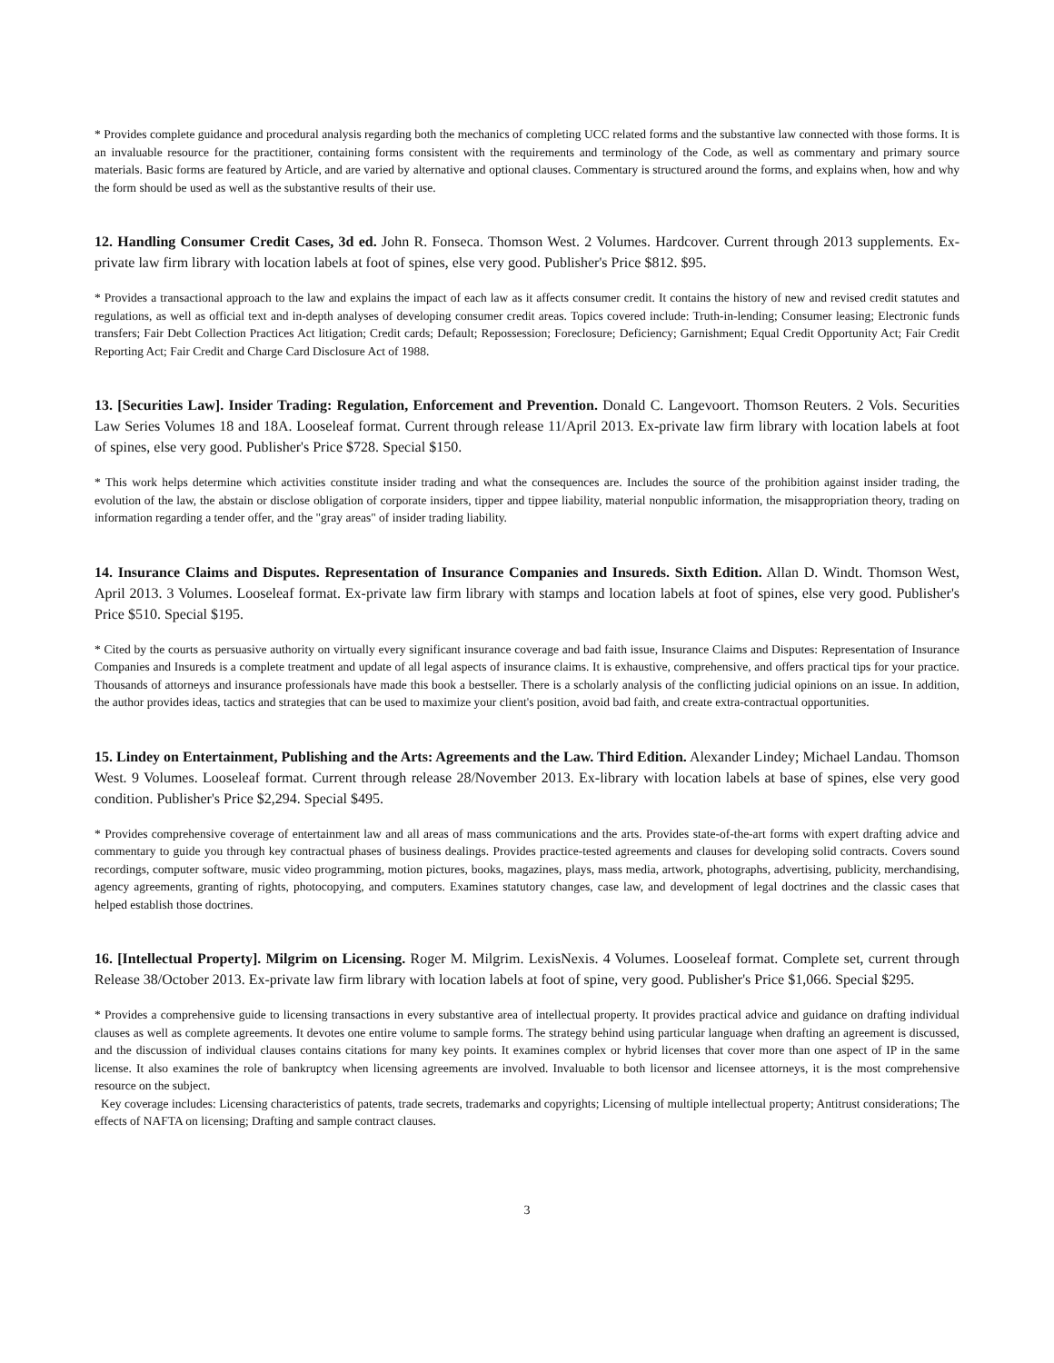* Provides complete guidance and procedural analysis regarding both the mechanics of completing UCC related forms and the substantive law connected with those forms. It is an invaluable resource for the practitioner, containing forms consistent with the requirements and terminology of the Code, as well as commentary and primary source materials. Basic forms are featured by Article, and are varied by alternative and optional clauses. Commentary is structured around the forms, and explains when, how and why the form should be used as well as the substantive results of their use.
12. Handling Consumer Credit Cases, 3d ed. John R. Fonseca. Thomson West. 2 Volumes. Hardcover. Current through 2013 supplements. Ex-private law firm library with location labels at foot of spines, else very good. Publisher's Price $812. $95.
* Provides a transactional approach to the law and explains the impact of each law as it affects consumer credit. It contains the history of new and revised credit statutes and regulations, as well as official text and in-depth analyses of developing consumer credit areas. Topics covered include: Truth-in-lending; Consumer leasing; Electronic funds transfers; Fair Debt Collection Practices Act litigation; Credit cards; Default; Repossession; Foreclosure; Deficiency; Garnishment; Equal Credit Opportunity Act; Fair Credit Reporting Act; Fair Credit and Charge Card Disclosure Act of 1988.
13. [Securities Law]. Insider Trading: Regulation, Enforcement and Prevention. Donald C. Langevoort. Thomson Reuters. 2 Vols. Securities Law Series Volumes 18 and 18A. Looseleaf format. Current through release 11/April 2013. Ex-private law firm library with location labels at foot of spines, else very good. Publisher's Price $728. Special $150.
* This work helps determine which activities constitute insider trading and what the consequences are. Includes the source of the prohibition against insider trading, the evolution of the law, the abstain or disclose obligation of corporate insiders, tipper and tippee liability, material nonpublic information, the misappropriation theory, trading on information regarding a tender offer, and the "gray areas" of insider trading liability.
14. Insurance Claims and Disputes. Representation of Insurance Companies and Insureds. Sixth Edition. Allan D. Windt. Thomson West, April 2013. 3 Volumes. Looseleaf format. Ex-private law firm library with stamps and location labels at foot of spines, else very good. Publisher's Price $510. Special $195.
* Cited by the courts as persuasive authority on virtually every significant insurance coverage and bad faith issue, Insurance Claims and Disputes: Representation of Insurance Companies and Insureds is a complete treatment and update of all legal aspects of insurance claims. It is exhaustive, comprehensive, and offers practical tips for your practice. Thousands of attorneys and insurance professionals have made this book a bestseller. There is a scholarly analysis of the conflicting judicial opinions on an issue. In addition, the author provides ideas, tactics and strategies that can be used to maximize your client's position, avoid bad faith, and create extra-contractual opportunities.
15. Lindey on Entertainment, Publishing and the Arts: Agreements and the Law. Third Edition. Alexander Lindey; Michael Landau. Thomson West. 9 Volumes. Looseleaf format. Current through release 28/November 2013. Ex-library with location labels at base of spines, else very good condition. Publisher's Price $2,294. Special $495.
* Provides comprehensive coverage of entertainment law and all areas of mass communications and the arts. Provides state-of-the-art forms with expert drafting advice and commentary to guide you through key contractual phases of business dealings. Provides practice-tested agreements and clauses for developing solid contracts. Covers sound recordings, computer software, music video programming, motion pictures, books, magazines, plays, mass media, artwork, photographs, advertising, publicity, merchandising, agency agreements, granting of rights, photocopying, and computers. Examines statutory changes, case law, and development of legal doctrines and the classic cases that helped establish those doctrines.
16. [Intellectual Property]. Milgrim on Licensing. Roger M. Milgrim. LexisNexis. 4 Volumes. Looseleaf format. Complete set, current through Release 38/October 2013. Ex-private law firm library with location labels at foot of spine, very good. Publisher's Price $1,066. Special $295.
* Provides a comprehensive guide to licensing transactions in every substantive area of intellectual property. It provides practical advice and guidance on drafting individual clauses as well as complete agreements. It devotes one entire volume to sample forms. The strategy behind using particular language when drafting an agreement is discussed, and the discussion of individual clauses contains citations for many key points. It examines complex or hybrid licenses that cover more than one aspect of IP in the same license. It also examines the role of bankruptcy when licensing agreements are involved. Invaluable to both licensor and licensee attorneys, it is the most comprehensive resource on the subject.
Key coverage includes: Licensing characteristics of patents, trade secrets, trademarks and copyrights; Licensing of multiple intellectual property; Antitrust considerations; The effects of NAFTA on licensing; Drafting and sample contract clauses.
3